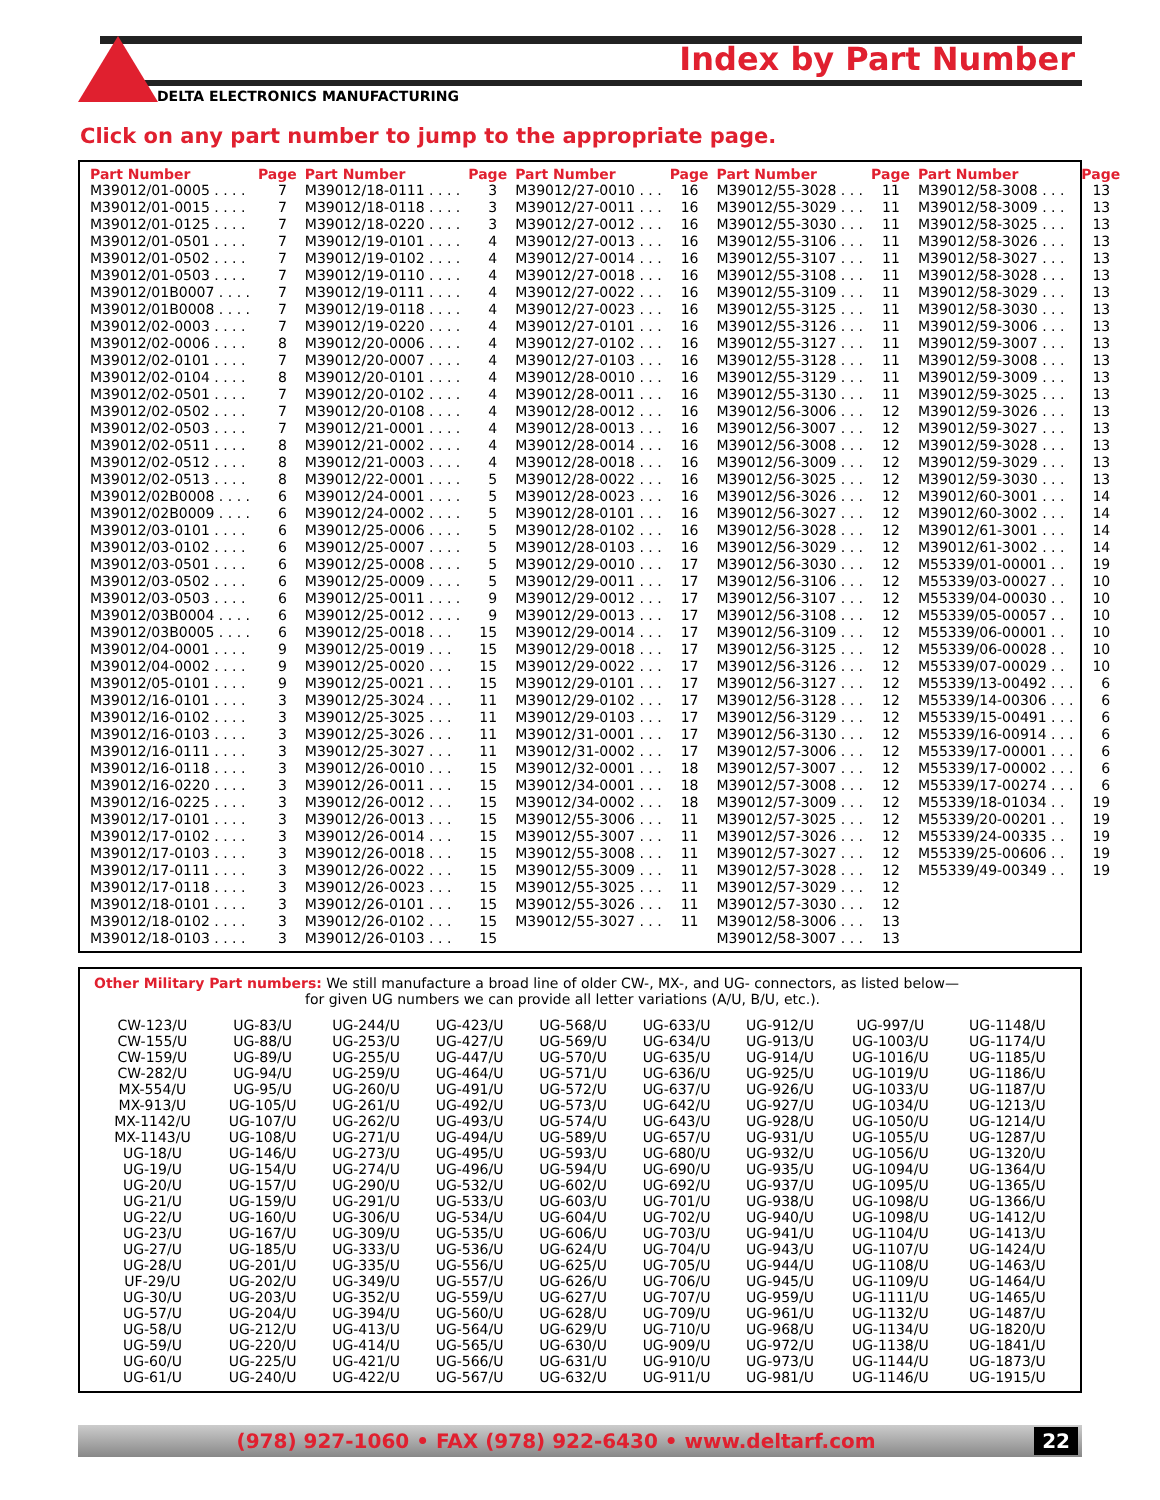Index by Part Number
DELTA ELECTRONICS MANUFACTURING
Click on any part number to jump to the appropriate page.
| Part Number | Page | Part Number | Page | Part Number | Page | Part Number | Page | Part Number | Page |
| --- | --- | --- | --- | --- | --- | --- | --- | --- | --- |
| M39012/01-0005 . . . . | 7 | M39012/18-0111 . . . . | 3 | M39012/27-0010 . . . | 16 | M39012/55-3028 . . . | 11 | M39012/58-3008 . . . | 13 |
| M39012/01-0015 . . . . | 7 | M39012/18-0118 . . . . | 3 | M39012/27-0011 . . . | 16 | M39012/55-3029 . . . | 11 | M39012/58-3009 . . . | 13 |
| M39012/01-0125 . . . . | 7 | M39012/18-0220 . . . . | 3 | M39012/27-0012 . . . | 16 | M39012/55-3030 . . . | 11 | M39012/58-3025 . . . | 13 |
| M39012/01-0501 . . . . | 7 | M39012/19-0101 . . . . | 4 | M39012/27-0013 . . . | 16 | M39012/55-3106 . . . | 11 | M39012/58-3026 . . . | 13 |
| M39012/01-0502 . . . . | 7 | M39012/19-0102 . . . . | 4 | M39012/27-0014 . . . | 16 | M39012/55-3107 . . . | 11 | M39012/58-3027 . . . | 13 |
| M39012/01-0503 . . . . | 7 | M39012/19-0110 . . . . | 4 | M39012/27-0018 . . . | 16 | M39012/55-3108 . . . | 11 | M39012/58-3028 . . . | 13 |
| M39012/01B0007 . . . . | 7 | M39012/19-0111 . . . . | 4 | M39012/27-0022 . . . | 16 | M39012/55-3109 . . . | 11 | M39012/58-3029 . . . | 13 |
| M39012/01B0008 . . . . | 7 | M39012/19-0118 . . . . | 4 | M39012/27-0023 . . . | 16 | M39012/55-3125 . . . | 11 | M39012/58-3030 . . . | 13 |
| M39012/02-0003 . . . . | 7 | M39012/19-0220 . . . . | 4 | M39012/27-0101 . . . | 16 | M39012/55-3126 . . . | 11 | M39012/59-3006 . . . | 13 |
| M39012/02-0006 . . . . | 8 | M39012/20-0006 . . . . | 4 | M39012/27-0102 . . . | 16 | M39012/55-3127 . . . | 11 | M39012/59-3007 . . . | 13 |
| M39012/02-0101 . . . . | 7 | M39012/20-0007 . . . . | 4 | M39012/27-0103 . . . | 16 | M39012/55-3128 . . . | 11 | M39012/59-3008 . . . | 13 |
| M39012/02-0104 . . . . | 8 | M39012/20-0101 . . . . | 4 | M39012/28-0010 . . . | 16 | M39012/55-3129 . . . | 11 | M39012/59-3009 . . . | 13 |
| M39012/02-0501 . . . . | 7 | M39012/20-0102 . . . . | 4 | M39012/28-0011 . . . | 16 | M39012/55-3130 . . . | 11 | M39012/59-3025 . . . | 13 |
| M39012/02-0502 . . . . | 7 | M39012/20-0108 . . . . | 4 | M39012/28-0012 . . . | 16 | M39012/56-3006 . . . | 12 | M39012/59-3026 . . . | 13 |
| M39012/02-0503 . . . . | 7 | M39012/21-0001 . . . . | 4 | M39012/28-0013 . . . | 16 | M39012/56-3007 . . . | 12 | M39012/59-3027 . . . | 13 |
| M39012/02-0511 . . . . | 8 | M39012/21-0002 . . . . | 4 | M39012/28-0014 . . . | 16 | M39012/56-3008 . . . | 12 | M39012/59-3028 . . . | 13 |
| M39012/02-0512 . . . . | 8 | M39012/21-0003 . . . . | 4 | M39012/28-0018 . . . | 16 | M39012/56-3009 . . . | 12 | M39012/59-3029 . . . | 13 |
| M39012/02-0513 . . . . | 8 | M39012/22-0001 . . . . | 5 | M39012/28-0022 . . . | 16 | M39012/56-3025 . . . | 12 | M39012/59-3030 . . . | 13 |
| M39012/02B0008 . . . . | 6 | M39012/24-0001 . . . . | 5 | M39012/28-0023 . . . | 16 | M39012/56-3026 . . . | 12 | M39012/60-3001 . . . | 14 |
| M39012/02B0009 . . . . | 6 | M39012/24-0002 . . . . | 5 | M39012/28-0101 . . . | 16 | M39012/56-3027 . . . | 12 | M39012/60-3002 . . . | 14 |
| M39012/03-0101 . . . . | 6 | M39012/25-0006 . . . . | 5 | M39012/28-0102 . . . | 16 | M39012/56-3028 . . . | 12 | M39012/61-3001 . . . | 14 |
| M39012/03-0102 . . . . | 6 | M39012/25-0007 . . . . | 5 | M39012/28-0103 . . . | 16 | M39012/56-3029 . . . | 12 | M39012/61-3002 . . . | 14 |
| M39012/03-0501 . . . . | 6 | M39012/25-0008 . . . . | 5 | M39012/29-0010 . . . | 17 | M39012/56-3030 . . . | 12 | M55339/01-00001 . . | 19 |
| M39012/03-0502 . . . . | 6 | M39012/25-0009 . . . . | 5 | M39012/29-0011 . . . | 17 | M39012/56-3106 . . . | 12 | M55339/03-00027 . . | 10 |
| M39012/03-0503 . . . . | 6 | M39012/25-0011 . . . . | 9 | M39012/29-0012 . . . | 17 | M39012/56-3107 . . . | 12 | M55339/04-00030 . . | 10 |
| M39012/03B0004 . . . . | 6 | M39012/25-0012 . . . . | 9 | M39012/29-0013 . . . | 17 | M39012/56-3108 . . . | 12 | M55339/05-00057 . . | 10 |
| M39012/03B0005 . . . . | 6 | M39012/25-0018 . . . | 15 | M39012/29-0014 . . . | 17 | M39012/56-3109 . . . | 12 | M55339/06-00001 . . | 10 |
| M39012/04-0001 . . . . | 9 | M39012/25-0019 . . . | 15 | M39012/29-0018 . . . | 17 | M39012/56-3125 . . . | 12 | M55339/06-00028 . . | 10 |
| M39012/04-0002 . . . . | 9 | M39012/25-0020 . . . | 15 | M39012/29-0022 . . . | 17 | M39012/56-3126 . . . | 12 | M55339/07-00029 . . | 10 |
| M39012/05-0101 . . . . | 9 | M39012/25-0021 . . . | 15 | M39012/29-0101 . . . | 17 | M39012/56-3127 . . . | 12 | M55339/13-00492 . . . | 6 |
| M39012/16-0101 . . . . | 3 | M39012/25-3024 . . . | 11 | M39012/29-0102 . . . | 17 | M39012/56-3128 . . . | 12 | M55339/14-00306 . . . | 6 |
| M39012/16-0102 . . . . | 3 | M39012/25-3025 . . . | 11 | M39012/29-0103 . . . | 17 | M39012/56-3129 . . . | 12 | M55339/15-00491 . . . | 6 |
| M39012/16-0103 . . . . | 3 | M39012/25-3026 . . . | 11 | M39012/31-0001 . . . | 17 | M39012/56-3130 . . . | 12 | M55339/16-00914 . . . | 6 |
| M39012/16-0111 . . . . | 3 | M39012/25-3027 . . . | 11 | M39012/31-0002 . . . | 17 | M39012/57-3006 . . . | 12 | M55339/17-00001 . . . | 6 |
| M39012/16-0118 . . . . | 3 | M39012/26-0010 . . . | 15 | M39012/32-0001 . . . | 18 | M39012/57-3007 . . . | 12 | M55339/17-00002 . . . | 6 |
| M39012/16-0220 . . . . | 3 | M39012/26-0011 . . . | 15 | M39012/34-0001 . . . | 18 | M39012/57-3008 . . . | 12 | M55339/17-00274 . . . | 6 |
| M39012/16-0225 . . . . | 3 | M39012/26-0012 . . . | 15 | M39012/34-0002 . . . | 18 | M39012/57-3009 . . . | 12 | M55339/18-01034 . . | 19 |
| M39012/17-0101 . . . . | 3 | M39012/26-0013 . . . | 15 | M39012/55-3006 . . . | 11 | M39012/57-3025 . . . | 12 | M55339/20-00201 . . | 19 |
| M39012/17-0102 . . . . | 3 | M39012/26-0014 . . . | 15 | M39012/55-3007 . . . | 11 | M39012/57-3026 . . . | 12 | M55339/24-00335 . . | 19 |
| M39012/17-0103 . . . . | 3 | M39012/26-0018 . . . | 15 | M39012/55-3008 . . . | 11 | M39012/57-3027 . . . | 12 | M55339/25-00606 . . | 19 |
| M39012/17-0111 . . . . | 3 | M39012/26-0022 . . . | 15 | M39012/55-3009 . . . | 11 | M39012/57-3028 . . . | 12 | M55339/49-00349 . . | 19 |
| M39012/17-0118 . . . . | 3 | M39012/26-0023 . . . | 15 | M39012/55-3025 . . . | 11 | M39012/57-3029 . . . | 12 | | |
| M39012/18-0101 . . . . | 3 | M39012/26-0101 . . . | 15 | M39012/55-3026 . . . | 11 | M39012/57-3030 . . . | 12 | | |
| M39012/18-0102 . . . . | 3 | M39012/26-0102 . . . | 15 | M39012/55-3027 . . . | 11 | M39012/58-3006 . . . | 13 | | |
| M39012/18-0103 . . . . | 3 | M39012/26-0103 . . . | 15 | | | M39012/58-3007 . . . | 13 | | |
Other Military Part numbers: We still manufacture a broad line of older CW-, MX-, and UG- connectors, as listed below—
for given UG numbers we can provide all letter variations (A/U, B/U, etc.).
| CW-123/U | UG-83/U | UG-244/U | UG-423/U | UG-568/U | UG-633/U | UG-912/U | UG-997/U | UG-1148/U |
| CW-155/U | UG-88/U | UG-253/U | UG-427/U | UG-569/U | UG-634/U | UG-913/U | UG-1003/U | UG-1174/U |
| CW-159/U | UG-89/U | UG-255/U | UG-447/U | UG-570/U | UG-635/U | UG-914/U | UG-1016/U | UG-1185/U |
| CW-282/U | UG-94/U | UG-259/U | UG-464/U | UG-571/U | UG-636/U | UG-925/U | UG-1019/U | UG-1186/U |
| MX-554/U | UG-95/U | UG-260/U | UG-491/U | UG-572/U | UG-637/U | UG-926/U | UG-1033/U | UG-1187/U |
| MX-913/U | UG-105/U | UG-261/U | UG-492/U | UG-573/U | UG-642/U | UG-927/U | UG-1034/U | UG-1213/U |
| MX-1142/U | UG-107/U | UG-262/U | UG-493/U | UG-574/U | UG-643/U | UG-928/U | UG-1050/U | UG-1214/U |
| MX-1143/U | UG-108/U | UG-271/U | UG-494/U | UG-589/U | UG-657/U | UG-931/U | UG-1055/U | UG-1287/U |
| UG-18/U | UG-146/U | UG-273/U | UG-495/U | UG-593/U | UG-680/U | UG-932/U | UG-1056/U | UG-1320/U |
| UG-19/U | UG-154/U | UG-274/U | UG-496/U | UG-594/U | UG-690/U | UG-935/U | UG-1094/U | UG-1364/U |
| UG-20/U | UG-157/U | UG-290/U | UG-532/U | UG-602/U | UG-692/U | UG-937/U | UG-1095/U | UG-1365/U |
| UG-21/U | UG-159/U | UG-291/U | UG-533/U | UG-603/U | UG-701/U | UG-938/U | UG-1098/U | UG-1366/U |
| UG-22/U | UG-160/U | UG-306/U | UG-534/U | UG-604/U | UG-702/U | UG-940/U | UG-1098/U | UG-1412/U |
| UG-23/U | UG-167/U | UG-309/U | UG-535/U | UG-606/U | UG-703/U | UG-941/U | UG-1104/U | UG-1413/U |
| UG-27/U | UG-185/U | UG-333/U | UG-536/U | UG-624/U | UG-704/U | UG-943/U | UG-1107/U | UG-1424/U |
| UG-28/U | UG-201/U | UG-335/U | UG-556/U | UG-625/U | UG-705/U | UG-944/U | UG-1108/U | UG-1463/U |
| UF-29/U | UG-202/U | UG-349/U | UG-557/U | UG-626/U | UG-706/U | UG-945/U | UG-1109/U | UG-1464/U |
| UG-30/U | UG-203/U | UG-352/U | UG-559/U | UG-627/U | UG-707/U | UG-959/U | UG-1111/U | UG-1465/U |
| UG-57/U | UG-204/U | UG-394/U | UG-560/U | UG-628/U | UG-709/U | UG-961/U | UG-1132/U | UG-1487/U |
| UG-58/U | UG-212/U | UG-413/U | UG-564/U | UG-629/U | UG-710/U | UG-968/U | UG-1134/U | UG-1820/U |
| UG-59/U | UG-220/U | UG-414/U | UG-565/U | UG-630/U | UG-909/U | UG-972/U | UG-1138/U | UG-1841/U |
| UG-60/U | UG-225/U | UG-421/U | UG-566/U | UG-631/U | UG-910/U | UG-973/U | UG-1144/U | UG-1873/U |
| UG-61/U | UG-240/U | UG-422/U | UG-567/U | UG-632/U | UG-911/U | UG-981/U | UG-1146/U | UG-1915/U |
(978) 927-1060 • FAX (978) 922-6430 • www.deltarf.com
22